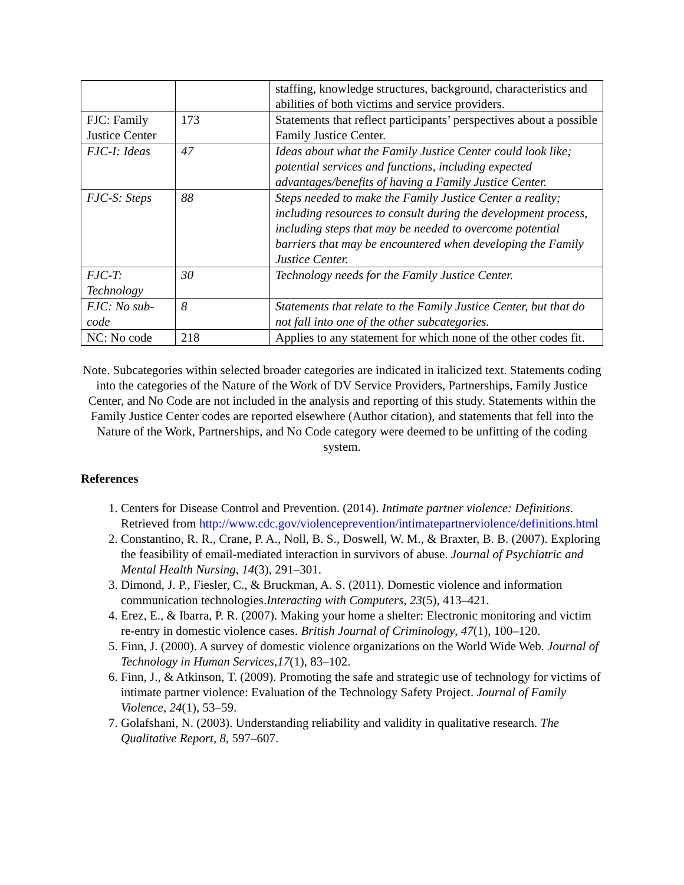| | | staffing, knowledge structures, background, characteristics and abilities of both victims and service providers. |
| FJC: Family Justice Center | 173 | Statements that reflect participants’ perspectives about a possible Family Justice Center. |
| FJC-I: Ideas | 47 | Ideas about what the Family Justice Center could look like; potential services and functions, including expected advantages/benefits of having a Family Justice Center. |
| FJC-S: Steps | 88 | Steps needed to make the Family Justice Center a reality; including resources to consult during the development process, including steps that may be needed to overcome potential barriers that may be encountered when developing the Family Justice Center. |
| FJC-T: Technology | 30 | Technology needs for the Family Justice Center. |
| FJC: No sub-code | 8 | Statements that relate to the Family Justice Center, but that do not fall into one of the other subcategories. |
| NC: No code | 218 | Applies to any statement for which none of the other codes fit. |
Note. Subcategories within selected broader categories are indicated in italicized text. Statements coding into the categories of the Nature of the Work of DV Service Providers, Partnerships, Family Justice Center, and No Code are not included in the analysis and reporting of this study. Statements within the Family Justice Center codes are reported elsewhere (Author citation), and statements that fell into the Nature of the Work, Partnerships, and No Code category were deemed to be unfitting of the coding system.
References
1. Centers for Disease Control and Prevention. (2014). Intimate partner violence: Definitions. Retrieved from http://www.cdc.gov/violenceprevention/intimatepartnerviolence/definitions.html
2. Constantino, R. R., Crane, P. A., Noll, B. S., Doswell, W. M., & Braxter, B. B. (2007). Exploring the feasibility of email-mediated interaction in survivors of abuse. Journal of Psychiatric and Mental Health Nursing, 14(3), 291–301.
3. Dimond, J. P., Fiesler, C., & Bruckman, A. S. (2011). Domestic violence and information communication technologies.Interacting with Computers, 23(5), 413–421.
4. Erez, E., & Ibarra, P. R. (2007). Making your home a shelter: Electronic monitoring and victim re-entry in domestic violence cases. British Journal of Criminology, 47(1), 100–120.
5. Finn, J. (2000). A survey of domestic violence organizations on the World Wide Web. Journal of Technology in Human Services,17(1), 83–102.
6. Finn, J., & Atkinson, T. (2009). Promoting the safe and strategic use of technology for victims of intimate partner violence: Evaluation of the Technology Safety Project. Journal of Family Violence, 24(1), 53–59.
7. Golafshani, N. (2003). Understanding reliability and validity in qualitative research. The Qualitative Report, 8, 597–607.